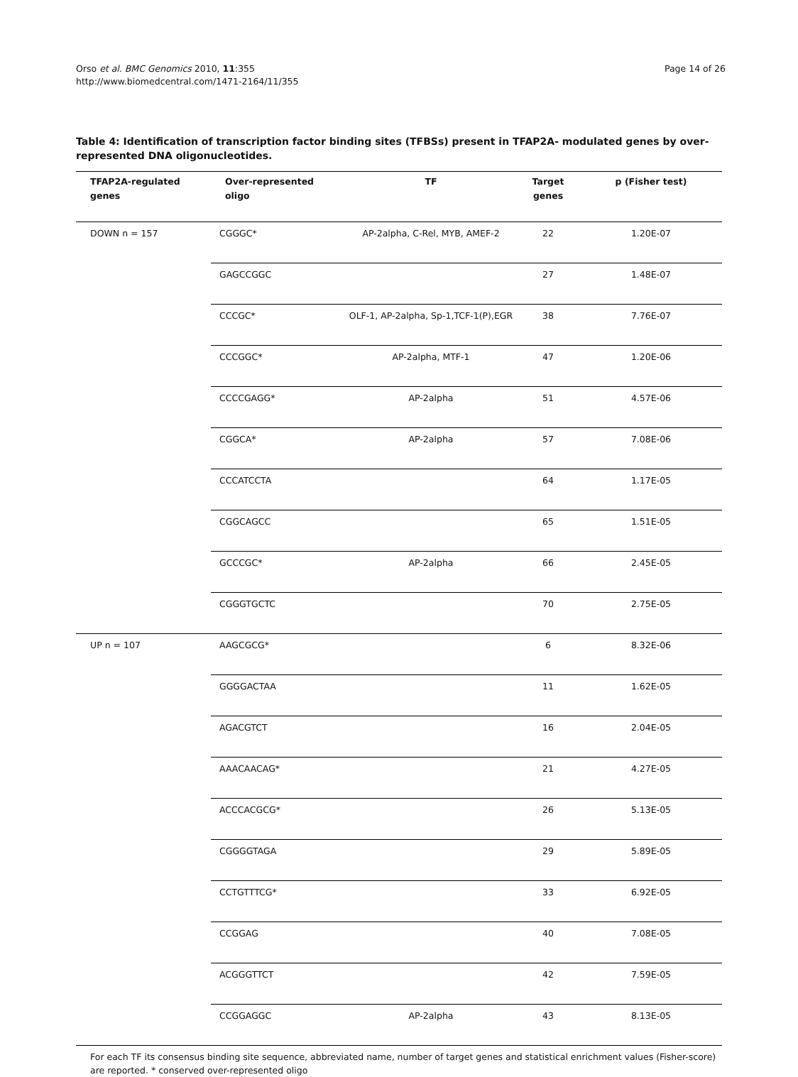Orso et al. BMC Genomics 2010, 11:355
http://www.biomedcentral.com/1471-2164/11/355
Page 14 of 26
Table 4: Identification of transcription factor binding sites (TFBSs) present in TFAP2A- modulated genes by over-represented DNA oligonucleotides.
| TFAP2A-regulated genes | Over-represented oligo | TF | Target genes | p (Fisher test) |
| --- | --- | --- | --- | --- |
| DOWN n = 157 | CGGGC* | AP-2alpha, C-Rel, MYB, AMEF-2 | 22 | 1.20E-07 |
| | GAGCCGGC | | 27 | 1.48E-07 |
| | CCCGC* | OLF-1, AP-2alpha, Sp-1,TCF-1(P),EGR | 38 | 7.76E-07 |
| | CCCGGC* | AP-2alpha, MTF-1 | 47 | 1.20E-06 |
| | CCCCGAGG* | AP-2alpha | 51 | 4.57E-06 |
| | CGGCA* | AP-2alpha | 57 | 7.08E-06 |
| | CCCATCCTA | | 64 | 1.17E-05 |
| | CGGCAGCC | | 65 | 1.51E-05 |
| | GCCCGC* | AP-2alpha | 66 | 2.45E-05 |
| | CGGGTGCTC | | 70 | 2.75E-05 |
| UP n = 107 | AAGCGCG* | | 6 | 8.32E-06 |
| | GGGGACTAA | | 11 | 1.62E-05 |
| | AGACGTCT | | 16 | 2.04E-05 |
| | AAACAACAG* | | 21 | 4.27E-05 |
| | ACCCACGCG* | | 26 | 5.13E-05 |
| | CGGGGTAGA | | 29 | 5.89E-05 |
| | CCTGTTTCG* | | 33 | 6.92E-05 |
| | CCGGAG | | 40 | 7.08E-05 |
| | ACGGGTTCT | | 42 | 7.59E-05 |
| | CCGGAGGC | AP-2alpha | 43 | 8.13E-05 |
For each TF its consensus binding site sequence, abbreviated name, number of target genes and statistical enrichment values (Fisher-score) are reported. * conserved over-represented oligo